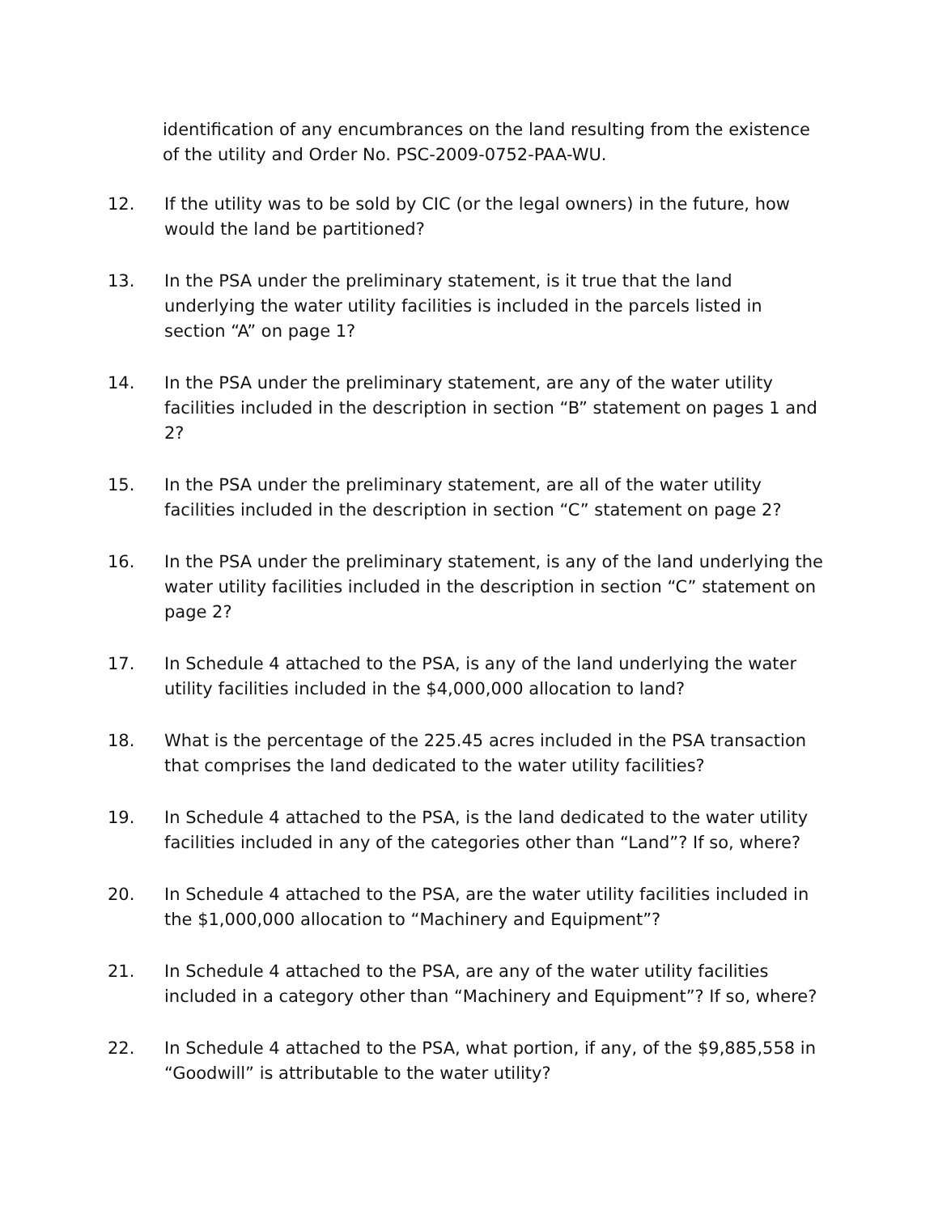identification of any encumbrances on the land resulting from the existence of the utility and Order No. PSC-2009-0752-PAA-WU.
12. If the utility was to be sold by CIC (or the legal owners) in the future, how would the land be partitioned?
13. In the PSA under the preliminary statement, is it true that the land underlying the water utility facilities is included in the parcels listed in section “A” on page 1?
14. In the PSA under the preliminary statement, are any of the water utility facilities included in the description in section “B” statement on pages 1 and 2?
15. In the PSA under the preliminary statement, are all of the water utility facilities included in the description in section “C” statement on page 2?
16. In the PSA under the preliminary statement, is any of the land underlying the water utility facilities included in the description in section “C” statement on page 2?
17. In Schedule 4 attached to the PSA, is any of the land underlying the water utility facilities included in the $4,000,000 allocation to land?
18. What is the percentage of the 225.45 acres included in the PSA transaction that comprises the land dedicated to the water utility facilities?
19. In Schedule 4 attached to the PSA, is the land dedicated to the water utility facilities included in any of the categories other than “Land”? If so, where?
20. In Schedule 4 attached to the PSA, are the water utility facilities included in the $1,000,000 allocation to “Machinery and Equipment”?
21. In Schedule 4 attached to the PSA, are any of the water utility facilities included in a category other than “Machinery and Equipment”? If so, where?
22. In Schedule 4 attached to the PSA, what portion, if any, of the $9,885,558 in “Goodwill” is attributable to the water utility?